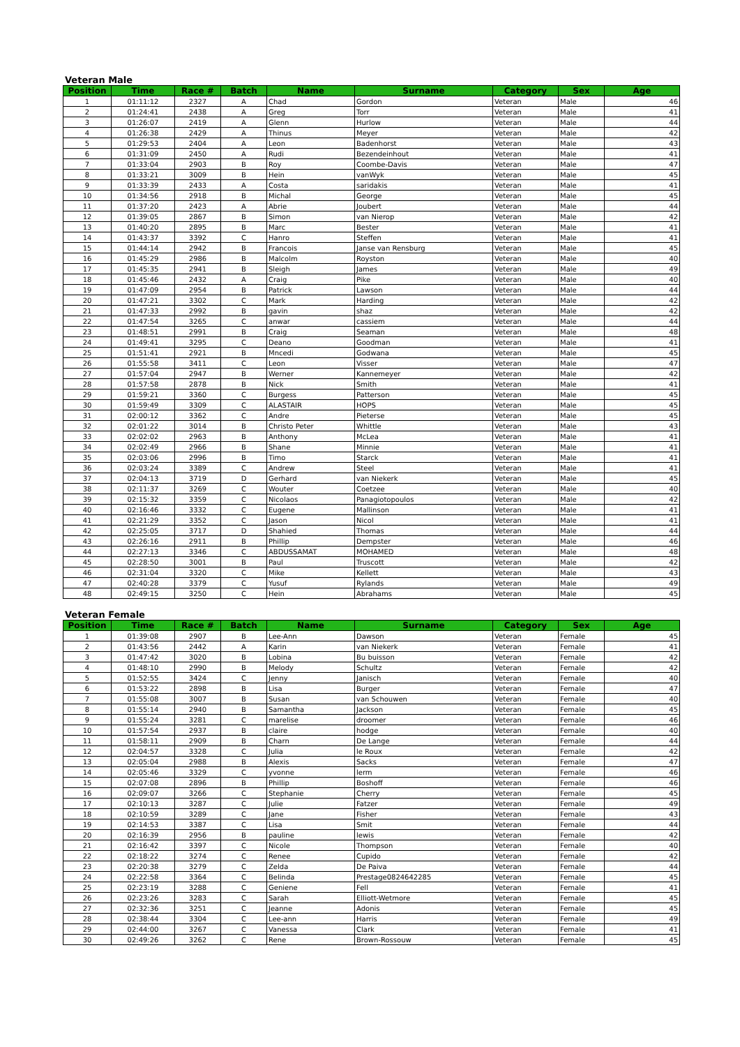Veteran Male
| Position | Time | Race # | Batch | Name | Surname | Category | Sex | Age |
| --- | --- | --- | --- | --- | --- | --- | --- | --- |
| 1 | 01:11:12 | 2327 | A | Chad | Gordon | Veteran | Male | 46 |
| 2 | 01:24:41 | 2438 | A | Greg | Torr | Veteran | Male | 41 |
| 3 | 01:26:07 | 2419 | A | Glenn | Hurlow | Veteran | Male | 44 |
| 4 | 01:26:38 | 2429 | A | Thinus | Meyer | Veteran | Male | 42 |
| 5 | 01:29:53 | 2404 | A | Leon | Badenhorst | Veteran | Male | 43 |
| 6 | 01:31:09 | 2450 | A | Rudi | Bezendeinhout | Veteran | Male | 41 |
| 7 | 01:33:04 | 2903 | B | Roy | Coombe-Davis | Veteran | Male | 47 |
| 8 | 01:33:21 | 3009 | B | Hein | vanWyk | Veteran | Male | 45 |
| 9 | 01:33:39 | 2433 | A | Costa | saridakis | Veteran | Male | 41 |
| 10 | 01:34:56 | 2918 | B | Michal | George | Veteran | Male | 45 |
| 11 | 01:37:20 | 2423 | A | Abrie | Joubert | Veteran | Male | 44 |
| 12 | 01:39:05 | 2867 | B | Simon | van Nierop | Veteran | Male | 42 |
| 13 | 01:40:20 | 2895 | B | Marc | Bester | Veteran | Male | 41 |
| 14 | 01:43:37 | 3392 | C | Hanro | Steffen | Veteran | Male | 41 |
| 15 | 01:44:14 | 2942 | B | Francois | Janse van Rensburg | Veteran | Male | 45 |
| 16 | 01:45:29 | 2986 | B | Malcolm | Royston | Veteran | Male | 40 |
| 17 | 01:45:35 | 2941 | B | Sleigh | James | Veteran | Male | 49 |
| 18 | 01:45:46 | 2432 | A | Craig | Pike | Veteran | Male | 40 |
| 19 | 01:47:09 | 2954 | B | Patrick | Lawson | Veteran | Male | 44 |
| 20 | 01:47:21 | 3302 | C | Mark | Harding | Veteran | Male | 42 |
| 21 | 01:47:33 | 2992 | B | gavin | shaz | Veteran | Male | 42 |
| 22 | 01:47:54 | 3265 | C | anwar | cassiem | Veteran | Male | 44 |
| 23 | 01:48:51 | 2991 | B | Craig | Seaman | Veteran | Male | 48 |
| 24 | 01:49:41 | 3295 | C | Deano | Goodman | Veteran | Male | 41 |
| 25 | 01:51:41 | 2921 | B | Mncedi | Godwana | Veteran | Male | 45 |
| 26 | 01:55:58 | 3411 | C | Leon | Visser | Veteran | Male | 47 |
| 27 | 01:57:04 | 2947 | B | Werner | Kannemeyer | Veteran | Male | 42 |
| 28 | 01:57:58 | 2878 | B | Nick | Smith | Veteran | Male | 41 |
| 29 | 01:59:21 | 3360 | C | Burgess | Patterson | Veteran | Male | 45 |
| 30 | 01:59:49 | 3309 | C | ALASTAIR | HOPS | Veteran | Male | 45 |
| 31 | 02:00:12 | 3362 | C | Andre | Pieterse | Veteran | Male | 45 |
| 32 | 02:01:22 | 3014 | B | Christo Peter | Whittle | Veteran | Male | 43 |
| 33 | 02:02:02 | 2963 | B | Anthony | McLea | Veteran | Male | 41 |
| 34 | 02:02:49 | 2966 | B | Shane | Minnie | Veteran | Male | 41 |
| 35 | 02:03:06 | 2996 | B | Timo | Starck | Veteran | Male | 41 |
| 36 | 02:03:24 | 3389 | C | Andrew | Steel | Veteran | Male | 41 |
| 37 | 02:04:13 | 3719 | D | Gerhard | van Niekerk | Veteran | Male | 45 |
| 38 | 02:11:37 | 3269 | C | Wouter | Coetzee | Veteran | Male | 40 |
| 39 | 02:15:32 | 3359 | C | Nicolaos | Panagiotopoulos | Veteran | Male | 42 |
| 40 | 02:16:46 | 3332 | C | Eugene | Mallinson | Veteran | Male | 41 |
| 41 | 02:21:29 | 3352 | C | Jason | Nicol | Veteran | Male | 41 |
| 42 | 02:25:05 | 3717 | D | Shahied | Thomas | Veteran | Male | 44 |
| 43 | 02:26:16 | 2911 | B | Phillip | Dempster | Veteran | Male | 46 |
| 44 | 02:27:13 | 3346 | C | ABDUSSAMAT | MOHAMED | Veteran | Male | 48 |
| 45 | 02:28:50 | 3001 | B | Paul | Truscott | Veteran | Male | 42 |
| 46 | 02:31:04 | 3320 | C | Mike | Kellett | Veteran | Male | 43 |
| 47 | 02:40:28 | 3379 | C | Yusuf | Rylands | Veteran | Male | 49 |
| 48 | 02:49:15 | 3250 | C | Hein | Abrahams | Veteran | Male | 45 |
Veteran Female
| Position | Time | Race # | Batch | Name | Surname | Category | Sex | Age |
| --- | --- | --- | --- | --- | --- | --- | --- | --- |
| 1 | 01:39:08 | 2907 | B | Lee-Ann | Dawson | Veteran | Female | 45 |
| 2 | 01:43:56 | 2442 | A | Karin | van Niekerk | Veteran | Female | 41 |
| 3 | 01:47:42 | 3020 | B | Lobina | Bu buisson | Veteran | Female | 42 |
| 4 | 01:48:10 | 2990 | B | Melody | Schultz | Veteran | Female | 42 |
| 5 | 01:52:55 | 3424 | C | Jenny | Janisch | Veteran | Female | 40 |
| 6 | 01:53:22 | 2898 | B | Lisa | Burger | Veteran | Female | 47 |
| 7 | 01:55:08 | 3007 | B | Susan | van Schouwen | Veteran | Female | 40 |
| 8 | 01:55:14 | 2940 | B | Samantha | Jackson | Veteran | Female | 45 |
| 9 | 01:55:24 | 3281 | C | marelise | droomer | Veteran | Female | 46 |
| 10 | 01:57:54 | 2937 | B | claire | hodge | Veteran | Female | 40 |
| 11 | 01:58:11 | 2909 | B | Charn | De Lange | Veteran | Female | 44 |
| 12 | 02:04:57 | 3328 | C | Julia | le Roux | Veteran | Female | 42 |
| 13 | 02:05:04 | 2988 | B | Alexis | Sacks | Veteran | Female | 47 |
| 14 | 02:05:46 | 3329 | C | yvonne | lerm | Veteran | Female | 46 |
| 15 | 02:07:08 | 2896 | B | Phillip | Boshoff | Veteran | Female | 46 |
| 16 | 02:09:07 | 3266 | C | Stephanie | Cherry | Veteran | Female | 45 |
| 17 | 02:10:13 | 3287 | C | Julie | Fatzer | Veteran | Female | 49 |
| 18 | 02:10:59 | 3289 | C | Jane | Fisher | Veteran | Female | 43 |
| 19 | 02:14:53 | 3387 | C | Lisa | Smit | Veteran | Female | 44 |
| 20 | 02:16:39 | 2956 | B | pauline | lewis | Veteran | Female | 42 |
| 21 | 02:16:42 | 3397 | C | Nicole | Thompson | Veteran | Female | 40 |
| 22 | 02:18:22 | 3274 | C | Renee | Cupido | Veteran | Female | 42 |
| 23 | 02:20:38 | 3279 | C | Zelda | De Paiva | Veteran | Female | 44 |
| 24 | 02:22:58 | 3364 | C | Belinda | Prestage0824642285 | Veteran | Female | 45 |
| 25 | 02:23:19 | 3288 | C | Geniene | Fell | Veteran | Female | 41 |
| 26 | 02:23:26 | 3283 | C | Sarah | Elliott-Wetmore | Veteran | Female | 45 |
| 27 | 02:32:36 | 3251 | C | Jeanne | Adonis | Veteran | Female | 45 |
| 28 | 02:38:44 | 3304 | C | Lee-ann | Harris | Veteran | Female | 49 |
| 29 | 02:44:00 | 3267 | C | Vanessa | Clark | Veteran | Female | 41 |
| 30 | 02:49:26 | 3262 | C | Rene | Brown-Rossouw | Veteran | Female | 45 |